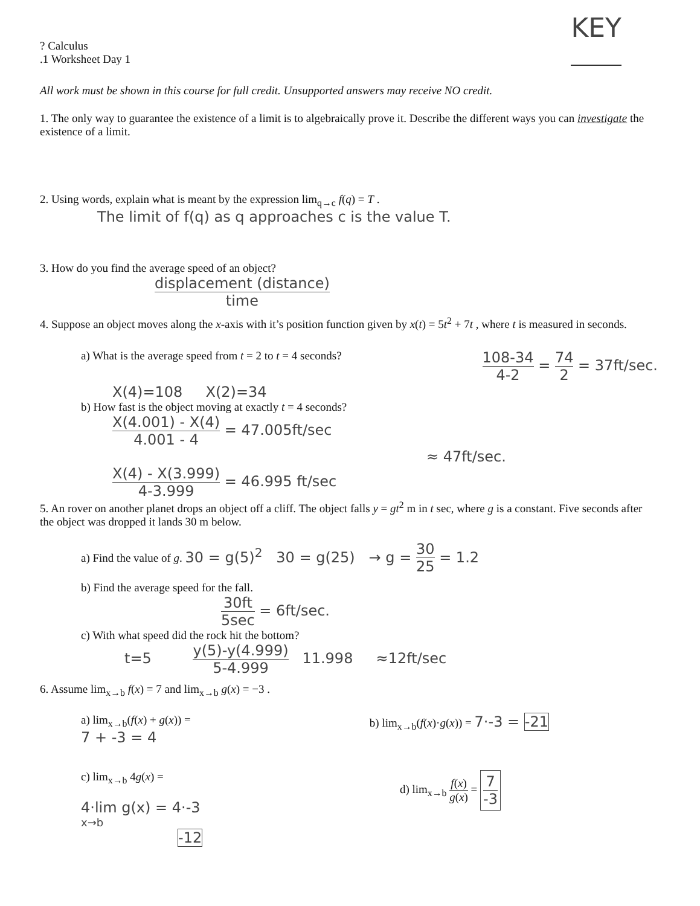? Calculus
.1 Worksheet Day 1
KEY
All work must be shown in this course for full credit. Unsupported answers may receive NO credit.
1. The only way to guarantee the existence of a limit is to algebraically prove it. Describe the different ways you can investigate the existence of a limit.
2. Using words, explain what is meant by the expression lim<sub>q→c</sub> f(q) = T .
The limit of f(q) as q approaches c is the value T.
3. How do you find the average speed of an object?
displacement (distance) time
4. Suppose an object moves along the x-axis with it’s position function given by x(t) = 5t<sup>2</sup> + 7t , where t is measured in seconds.
a) What is the average speed from t = 2 to t = 4 seconds?
108-34 4-2 = 74 2 = 37ft/sec.
X(4)=108 X(2)=34
b) How fast is the object moving at exactly t = 4 seconds?
X(4.001) - X(4) 4.001 - 4 = 47.005ft/sec
≈ 47ft/sec.
X(4) - X(3.999) 4-3.999 = 46.995 ft/sec
5. An rover on another planet drops an object off a cliff. The object falls y = gt<sup>2</sup> m in t sec, where g is a constant. Five seconds after the object was dropped it lands 30 m below.
a) Find the value of g. 30 = g(5)<sup>2</sup> 30 = g(25) → g = 30 25 = 1.2
b) Find the average speed for the fall.
30ft 5sec = 6ft/sec.
c) With what speed did the rock hit the bottom?
t=5 y(5)-y(4.999) 5-4.999 11.998 ≈12ft/sec
6. Assume lim<sub>x→b</sub> f(x) = 7 and lim<sub>x→b</sub> g(x) = −3 .
a) lim<sub>x→b</sub>(f(x) + g(x)) =
7 + -3 = 4
b) lim<sub>x→b</sub>(f(x)·g(x)) = 7·-3 = -21
c) lim<sub>x→b</sub> 4g(x) =
4·lim g(x) = 4·-3
x→b
-12
d) lim<sub>x→b</sub> f(x) g(x) = 7 -3